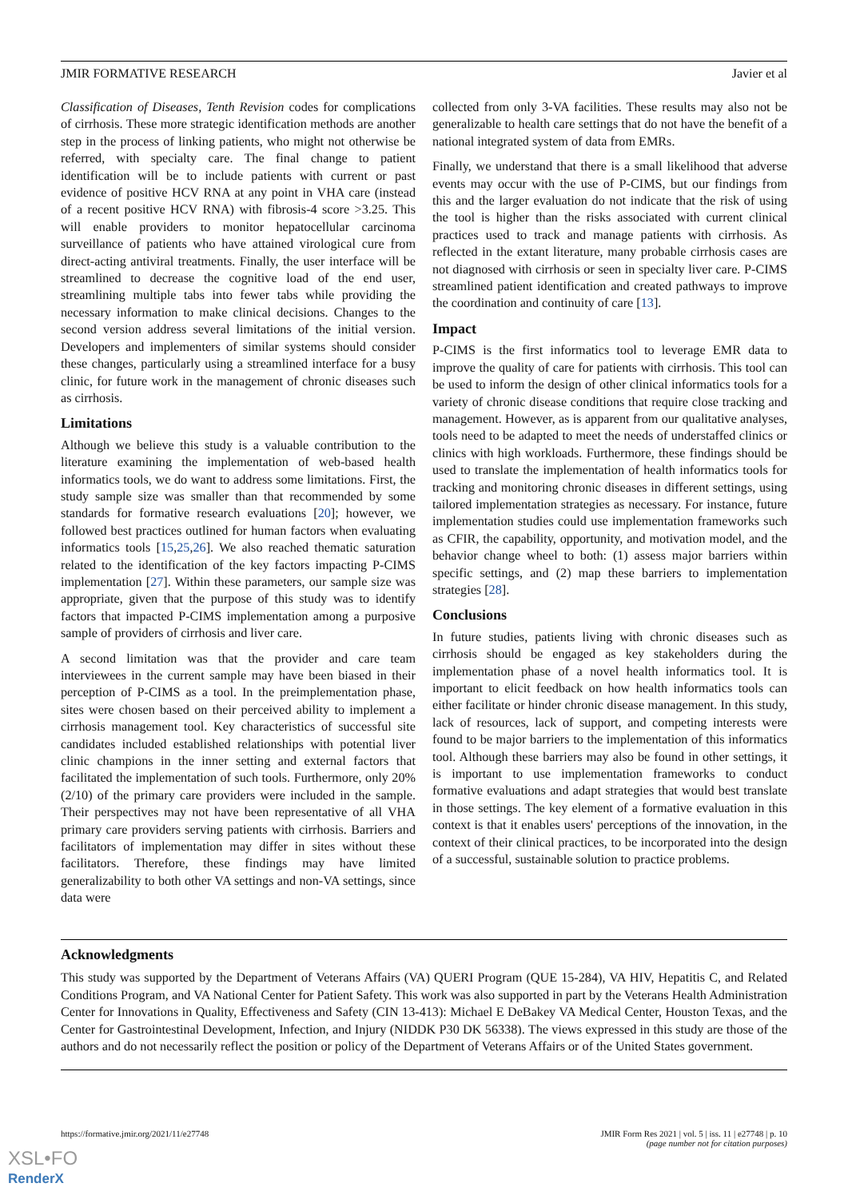JMIR FORMATIVE RESEARCH Javier et al
Classification of Diseases, Tenth Revision codes for complications of cirrhosis. These more strategic identification methods are another step in the process of linking patients, who might not otherwise be referred, with specialty care. The final change to patient identification will be to include patients with current or past evidence of positive HCV RNA at any point in VHA care (instead of a recent positive HCV RNA) with fibrosis-4 score >3.25. This will enable providers to monitor hepatocellular carcinoma surveillance of patients who have attained virological cure from direct-acting antiviral treatments. Finally, the user interface will be streamlined to decrease the cognitive load of the end user, streamlining multiple tabs into fewer tabs while providing the necessary information to make clinical decisions. Changes to the second version address several limitations of the initial version. Developers and implementers of similar systems should consider these changes, particularly using a streamlined interface for a busy clinic, for future work in the management of chronic diseases such as cirrhosis.
Limitations
Although we believe this study is a valuable contribution to the literature examining the implementation of web-based health informatics tools, we do want to address some limitations. First, the study sample size was smaller than that recommended by some standards for formative research evaluations [20]; however, we followed best practices outlined for human factors when evaluating informatics tools [15,25,26]. We also reached thematic saturation related to the identification of the key factors impacting P-CIMS implementation [27]. Within these parameters, our sample size was appropriate, given that the purpose of this study was to identify factors that impacted P-CIMS implementation among a purposive sample of providers of cirrhosis and liver care.
A second limitation was that the provider and care team interviewees in the current sample may have been biased in their perception of P-CIMS as a tool. In the preimplementation phase, sites were chosen based on their perceived ability to implement a cirrhosis management tool. Key characteristics of successful site candidates included established relationships with potential liver clinic champions in the inner setting and external factors that facilitated the implementation of such tools. Furthermore, only 20% (2/10) of the primary care providers were included in the sample. Their perspectives may not have been representative of all VHA primary care providers serving patients with cirrhosis. Barriers and facilitators of implementation may differ in sites without these facilitators. Therefore, these findings may have limited generalizability to both other VA settings and non-VA settings, since data were
collected from only 3-VA facilities. These results may also not be generalizable to health care settings that do not have the benefit of a national integrated system of data from EMRs.
Finally, we understand that there is a small likelihood that adverse events may occur with the use of P-CIMS, but our findings from this and the larger evaluation do not indicate that the risk of using the tool is higher than the risks associated with current clinical practices used to track and manage patients with cirrhosis. As reflected in the extant literature, many probable cirrhosis cases are not diagnosed with cirrhosis or seen in specialty liver care. P-CIMS streamlined patient identification and created pathways to improve the coordination and continuity of care [13].
Impact
P-CIMS is the first informatics tool to leverage EMR data to improve the quality of care for patients with cirrhosis. This tool can be used to inform the design of other clinical informatics tools for a variety of chronic disease conditions that require close tracking and management. However, as is apparent from our qualitative analyses, tools need to be adapted to meet the needs of understaffed clinics or clinics with high workloads. Furthermore, these findings should be used to translate the implementation of health informatics tools for tracking and monitoring chronic diseases in different settings, using tailored implementation strategies as necessary. For instance, future implementation studies could use implementation frameworks such as CFIR, the capability, opportunity, and motivation model, and the behavior change wheel to both: (1) assess major barriers within specific settings, and (2) map these barriers to implementation strategies [28].
Conclusions
In future studies, patients living with chronic diseases such as cirrhosis should be engaged as key stakeholders during the implementation phase of a novel health informatics tool. It is important to elicit feedback on how health informatics tools can either facilitate or hinder chronic disease management. In this study, lack of resources, lack of support, and competing interests were found to be major barriers to the implementation of this informatics tool. Although these barriers may also be found in other settings, it is important to use implementation frameworks to conduct formative evaluations and adapt strategies that would best translate in those settings. The key element of a formative evaluation in this context is that it enables users' perceptions of the innovation, in the context of their clinical practices, to be incorporated into the design of a successful, sustainable solution to practice problems.
Acknowledgments
This study was supported by the Department of Veterans Affairs (VA) QUERI Program (QUE 15-284), VA HIV, Hepatitis C, and Related Conditions Program, and VA National Center for Patient Safety. This work was also supported in part by the Veterans Health Administration Center for Innovations in Quality, Effectiveness and Safety (CIN 13-413): Michael E DeBakey VA Medical Center, Houston Texas, and the Center for Gastrointestinal Development, Infection, and Injury (NIDDK P30 DK 56338). The views expressed in this study are those of the authors and do not necessarily reflect the position or policy of the Department of Veterans Affairs or of the United States government.
https://formative.jmir.org/2021/11/e27748 JMIR Form Res 2021 | vol. 5 | iss. 11 | e27748 | p. 10
(page number not for citation purposes)
XSL•FO
RenderX